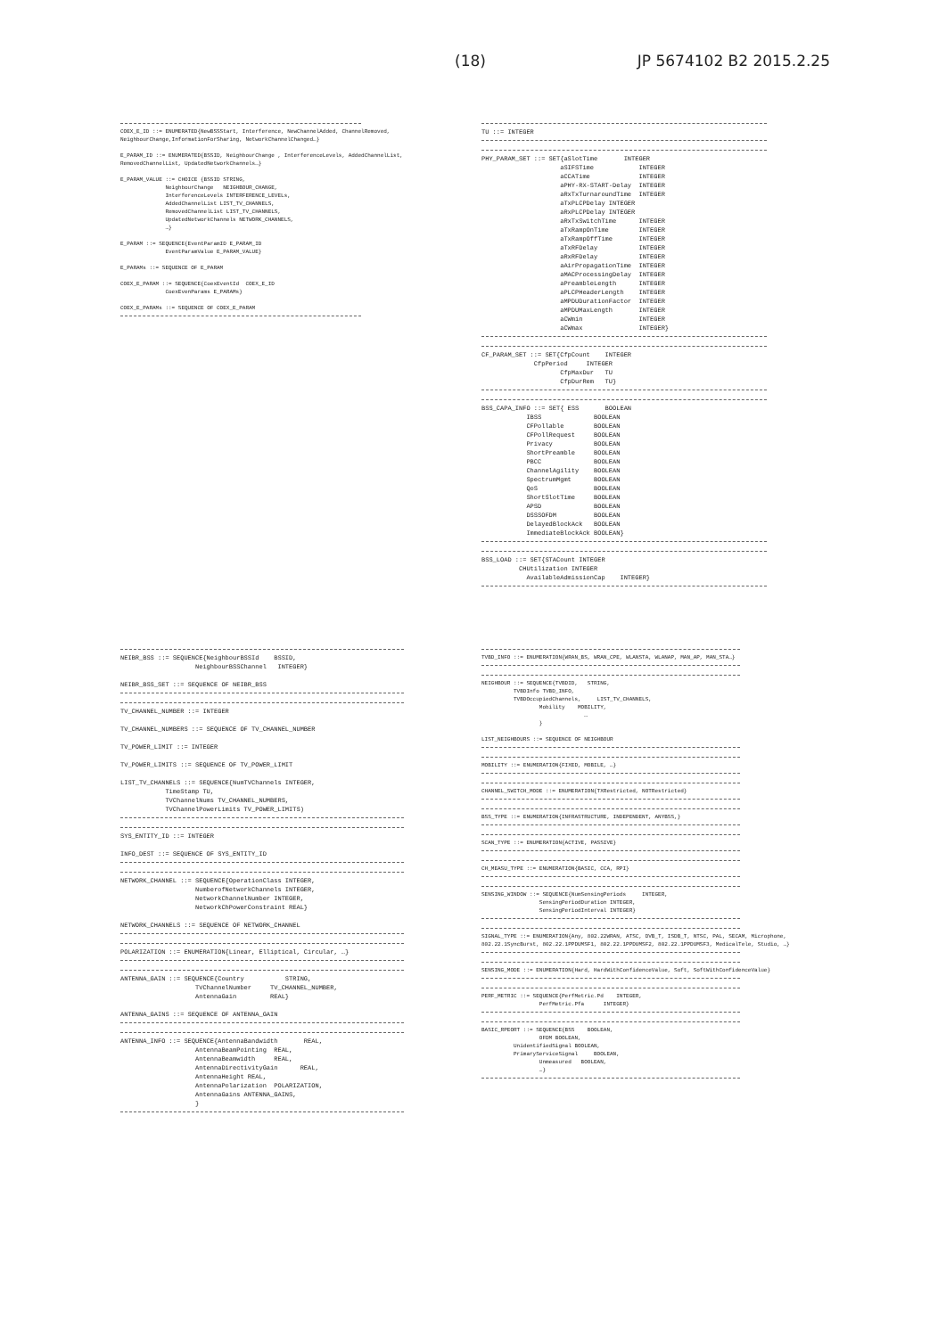(18) JP 5674102 B2 2015.2.25
COEX_E_ID ::= ENUMERATED{NewBSSStart, Interference, NewChannelAdded, ChannelRemoved,
NeighbourChange,InformationForSharing, NetworkChannelChanged…}

E_PARAM_ID ::= ENUMERATED{BSSID, NeighbourChange , InterferenceLevels, AddedChannelList,
RemovedChannelList, UpdatedNetworkChannels…}

E_PARAM_VALUE ::= CHOICE {BSSID STRING,
              NeighbourChange   NEIGHBOUR_CHANGE,
              InterferenceLevels INTERFERENCE_LEVELs,
              AddedChannelList LIST_TV_CHANNELS,
              RemovedChannelList LIST_TV_CHANNELS,
              UpdatedNetworkChannels NETWORK_CHANNELS,
              …}

E_PARAM ::= SEQUENCE{EventParamID E_PARAM_ID
              EventParamValue E_PARAM_VALUE}

E_PARAMs ::= SEQUENCE OF E_PARAM

COEX_E_PARAM ::= SEQUENCE{CoexEventId  COEX_E_ID
              CoexEvenParams E_PARAMs}

COEX_E_PARAMs ::= SEQUENCE OF COEX_E_PARAM
TU ::= INTEGER
PHY_PARAM_SET ::= SET{aSlotTime       INTEGER
                     aSIFSTime            INTEGER
                     aCCATime             INTEGER
                     aPHY-RX-START-Delay  INTEGER
                     aRxTxTurnaroundTime  INTEGER
                     aTxPLCPDelay INTEGER
                     aRxPLCPDelay INTEGER
                     aRxTxSwitchTime      INTEGER
                     aTxRampOnTime        INTEGER
                     aTxRampOffTime       INTEGER
                     aTxRFDelay           INTEGER
                     aRxRFDelay           INTEGER
                     aAirPropagationTime  INTEGER
                     aMACProcessingDelay  INTEGER
                     aPreambleLength      INTEGER
                     aPLCPHeaderLength    INTEGER
                     aMPDUDurationFactor  INTEGER
                     aMPDUMaxLength       INTEGER
                     aCWmin               INTEGER
                     aCWmax               INTEGER}
CF_PARAM_SET ::= SET{CfpCount    INTEGER
              CfpPeriod     INTEGER
                     CfpMaxDur   TU
                     CfpDurRem   TU}
BSS_CAPA_INFO ::= SET{ ESS       BOOLEAN
            IBSS              BOOLEAN
            CFPollable        BOOLEAN
            CFPollRequest     BOOLEAN
            Privacy           BOOLEAN
            ShortPreamble     BOOLEAN
            PBCC              BOOLEAN
            ChannelAgility    BOOLEAN
            SpectrumMgmt      BOOLEAN
            QoS               BOOLEAN
            ShortSlotTime     BOOLEAN
            APSD              BOOLEAN
            DSSSOFDM          BOOLEAN
            DelayedBlockAck   BOOLEAN
            ImmediateBlockAck BOOLEAN}
BSS_LOAD ::= SET{STACount INTEGER
          CHUtilization INTEGER
            AvailableAdmissionCap    INTEGER}
NEIBR_BSS ::= SEQUENCE{NeighbourBSSId    BSSID,
                    NeighbourBSSChannel   INTEGER}

NEIBR_BSS_SET ::= SEQUENCE OF NEIBR_BSS
TV_CHANNEL_NUMBER ::= INTEGER

TV_CHANNEL_NUMBERS ::= SEQUENCE OF TV_CHANNEL_NUMBER

TV_POWER_LIMIT ::= INTEGER

TV_POWER_LIMITS ::= SEQUENCE OF TV_POWER_LIMIT

LIST_TV_CHANNELS ::= SEQUENCE{NumTVChannels INTEGER,
            TimeStamp TU,
            TVChannelNums TV_CHANNEL_NUMBERS,
            TVChannelPowerLimits TV_POWER_LIMITS)
SYS_ENTITY_ID ::= INTEGER

INFO_DEST ::= SEQUENCE OF SYS_ENTITY_ID
NETWORK_CHANNEL ::= SEQUENCE{OperationClass INTEGER,
                    NumberofNetworkChannels INTEGER,
                    NetworkChannelNumber INTEGER,
                    NetworkChPowerConstraint REAL}

NETWORK_CHANNELS ::= SEQUENCE OF NETWORK_CHANNEL
POLARIZATION ::= ENUMERATION{Linear, Elliptical, Circular, …}
ANTENNA_GAIN ::= SEQUENCE{Country           STRING,
                    TVChannelNumber     TV_CHANNEL_NUMBER,
                    AntennaGain         REAL}

ANTENNA_GAINS ::= SEQUENCE OF ANTENNA_GAIN
ANTENNA_INFO ::= SEQUENCE{AntennaBandwidth       REAL,
                    AntennaBeamPointing  REAL,
                    AntennaBeamwidth     REAL,
                    AntennaDirectivityGain      REAL,
                    AntennaHeight REAL,
                    AntennaPolarization  POLARIZATION,
                    AntennaGains ANTENNA_GAINS,
                    }
TVBD_INFO ::= ENUMERATION{WRAN_BS, WRAN_CPE, WLANSTA, WLANAP, MAN_AP, MAN_STA…}
NEIGHBOUR ::= SEQUENCE{TVBDID,   STRING,
          TVBDInfo TVBD_INFO,
          TVBDOccupiedChannels,     LIST_TV_CHANNELS,
                  Mobility    MOBILITY,
                                …
                  }

LIST_NEIGHBOURS ::= SEQUENCE OF NEIGHBOUR
MOBILITY ::= ENUMERATION{FIXED, MOBILE, …}
CHANNEL_SWITCH_MODE ::= ENUMERATION{TXRestricted, NOTRestricted}
BSS_TYPE ::= ENUMERATION{INFRASTRUCTURE, INDEPENDENT, ANYBSS,}
SCAN_TYPE ::= ENUMERATION{ACTIVE, PASSIVE}
CH_MEASU_TYPE ::= ENUMERATION{BASIC, CCA, RPI}
SENSING_WINDOW ::= SEQUENCE{NumSensingPeriods     INTEGER,
                  SensingPeriodDuration INTEGER,
                  SensingPeriodInterval INTEGER}
SIGNAL_TYPE ::= ENUMERATION{Any, 802.22WRAN, ATSC, DVB_T, ISDB_T, NTSC, PAL, SECAM, Microphone,
802.22.1SyncBurst, 802.22.1PPDUMSF1, 802.22.1PPDUMSF2, 802.22.1PPDUMSF3, MedicalTele, Studio, …}
SENSING_MODE ::= ENUMERATION{Hard, HardWithConfidenceValue, Soft, SoftWithConfidenceValue}
PERF_METRIC ::= SEQUENCE{PerfMetric.Pd    INTEGER,
                  PerfMetric.Pfa      INTEGER}
BASIC_RPEORT ::= SEQUENCE{BSS    BOOLEAN,
                  OFDM BOOLEAN,
          UnidentifiedSignal BOOLEAN,
          PrimaryServiceSignal     BOOLEAN,
                  Unmeasured   BOOLEAN,
                  …}